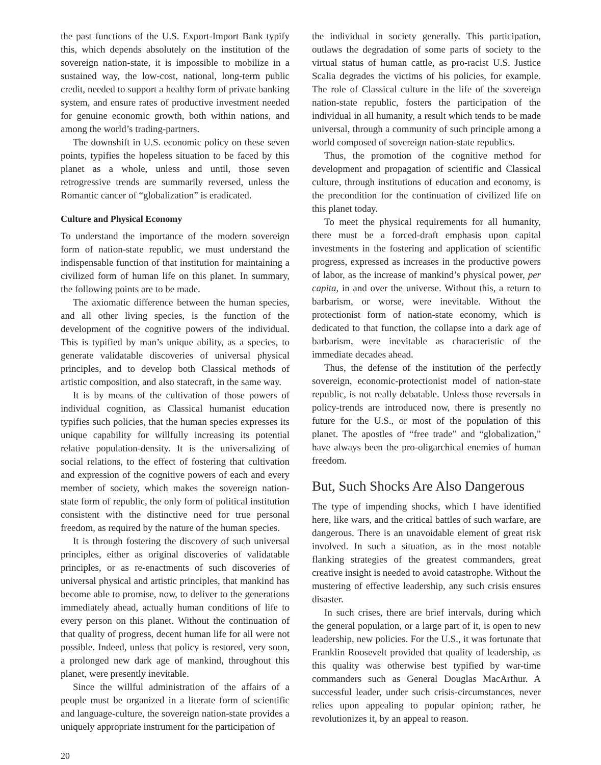the past functions of the U.S. Export-Import Bank typify this, which depends absolutely on the institution of the sovereign nation-state, it is impossible to mobilize in a sustained way, the low-cost, national, long-term public credit, needed to support a healthy form of private banking system, and ensure rates of productive investment needed for genuine economic growth, both within nations, and among the world’s trading-partners.
The downshift in U.S. economic policy on these seven points, typifies the hopeless situation to be faced by this planet as a whole, unless and until, those seven retrogressive trends are summarily reversed, unless the Romantic cancer of “globalization” is eradicated.
Culture and Physical Economy
To understand the importance of the modern sovereign form of nation-state republic, we must understand the indispensable function of that institution for maintaining a civilized form of human life on this planet. In summary, the following points are to be made.
The axiomatic difference between the human species, and all other living species, is the function of the development of the cognitive powers of the individual. This is typified by man’s unique ability, as a species, to generate validatable discoveries of universal physical principles, and to develop both Classical methods of artistic composition, and also statecraft, in the same way.
It is by means of the cultivation of those powers of individual cognition, as Classical humanist education typifies such policies, that the human species expresses its unique capability for willfully increasing its potential relative population-density. It is the universalizing of social relations, to the effect of fostering that cultivation and expression of the cognitive powers of each and every member of society, which makes the sovereign nation-state form of republic, the only form of political institution consistent with the distinctive need for true personal freedom, as required by the nature of the human species.
It is through fostering the discovery of such universal principles, either as original discoveries of validatable principles, or as re-enactments of such discoveries of universal physical and artistic principles, that mankind has become able to promise, now, to deliver to the generations immediately ahead, actually human conditions of life to every person on this planet. Without the continuation of that quality of progress, decent human life for all were not possible. Indeed, unless that policy is restored, very soon, a prolonged new dark age of mankind, throughout this planet, were presently inevitable.
Since the willful administration of the affairs of a people must be organized in a literate form of scientific and language-culture, the sovereign nation-state provides a uniquely appropriate instrument for the participation of
the individual in society generally. This participation, outlaws the degradation of some parts of society to the virtual status of human cattle, as pro-racist U.S. Justice Scalia degrades the victims of his policies, for example. The role of Classical culture in the life of the sovereign nation-state republic, fosters the participation of the individual in all humanity, a result which tends to be made universal, through a community of such principle among a world composed of sovereign nation-state republics.
Thus, the promotion of the cognitive method for development and propagation of scientific and Classical culture, through institutions of education and economy, is the precondition for the continuation of civilized life on this planet today.
To meet the physical requirements for all humanity, there must be a forced-draft emphasis upon capital investments in the fostering and application of scientific progress, expressed as increases in the productive powers of labor, as the increase of mankind’s physical power, per capita, in and over the universe. Without this, a return to barbarism, or worse, were inevitable. Without the protectionist form of nation-state economy, which is dedicated to that function, the collapse into a dark age of barbarism, were inevitable as characteristic of the immediate decades ahead.
Thus, the defense of the institution of the perfectly sovereign, economic-protectionist model of nation-state republic, is not really debatable. Unless those reversals in policy-trends are introduced now, there is presently no future for the U.S., or most of the population of this planet. The apostles of “free trade” and “globalization,” have always been the pro-oligarchical enemies of human freedom.
But, Such Shocks Are Also Dangerous
The type of impending shocks, which I have identified here, like wars, and the critical battles of such warfare, are dangerous. There is an unavoidable element of great risk involved. In such a situation, as in the most notable flanking strategies of the greatest commanders, great creative insight is needed to avoid catastrophe. Without the mustering of effective leadership, any such crisis ensures disaster.
In such crises, there are brief intervals, during which the general population, or a large part of it, is open to new leadership, new policies. For the U.S., it was fortunate that Franklin Roosevelt provided that quality of leadership, as this quality was otherwise best typified by war-time commanders such as General Douglas MacArthur. A successful leader, under such crisis-circumstances, never relies upon appealing to popular opinion; rather, he revolutionizes it, by an appeal to reason.
20